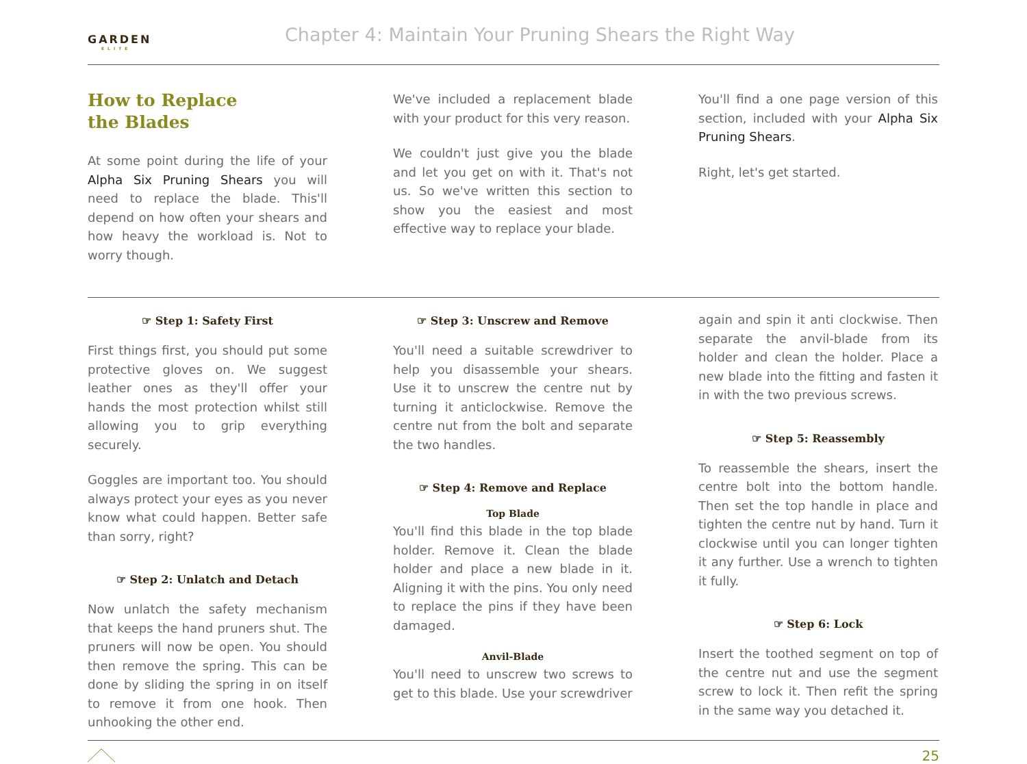GARDEN
ELITE
Chapter 4: Maintain Your Pruning Shears the Right Way
How to Replace
the Blades
At some point during the life of your Alpha Six Pruning Shears you will need to replace the blade. This'll depend on how often your shears and how heavy the workload is. Not to worry though.
We've included a replacement blade with your product for this very reason.
We couldn't just give you the blade and let you get on with it. That's not us. So we've written this section to show you the easiest and most effective way to replace your blade.
You'll find a one page version of this section, included with your Alpha Six Pruning Shears.
Right, let's get started.
☞ Step 1: Safety First
First things first, you should put some protective gloves on. We suggest leather ones as they'll offer your hands the most protection whilst still allowing you to grip everything securely.
Goggles are important too. You should always protect your eyes as you never know what could happen. Better safe than sorry, right?
☞ Step 2: Unlatch and Detach
Now unlatch the safety mechanism that keeps the hand pruners shut. The pruners will now be open. You should then remove the spring. This can be done by sliding the spring in on itself to remove it from one hook. Then unhooking the other end.
☞ Step 3: Unscrew and Remove
You'll need a suitable screwdriver to help you disassemble your shears. Use it to unscrew the centre nut by turning it anticlockwise. Remove the centre nut from the bolt and separate the two handles.
☞ Step 4: Remove and Replace
Top Blade
You'll find this blade in the top blade holder. Remove it. Clean the blade holder and place a new blade in it. Aligning it with the pins. You only need to replace the pins if they have been damaged.
Anvil-Blade
You'll need to unscrew two screws to get to this blade. Use your screwdriver
again and spin it anti clockwise. Then separate the anvil-blade from its holder and clean the holder. Place a new blade into the fitting and fasten it in with the two previous screws.
☞ Step 5: Reassembly
To reassemble the shears, insert the centre bolt into the bottom handle. Then set the top handle in place and tighten the centre nut by hand. Turn it clockwise until you can longer tighten it any further. Use a wrench to tighten it fully.
☞ Step 6: Lock
Insert the toothed segment on top of the centre nut and use the segment screw to lock it. Then refit the spring in the same way you detached it.
25